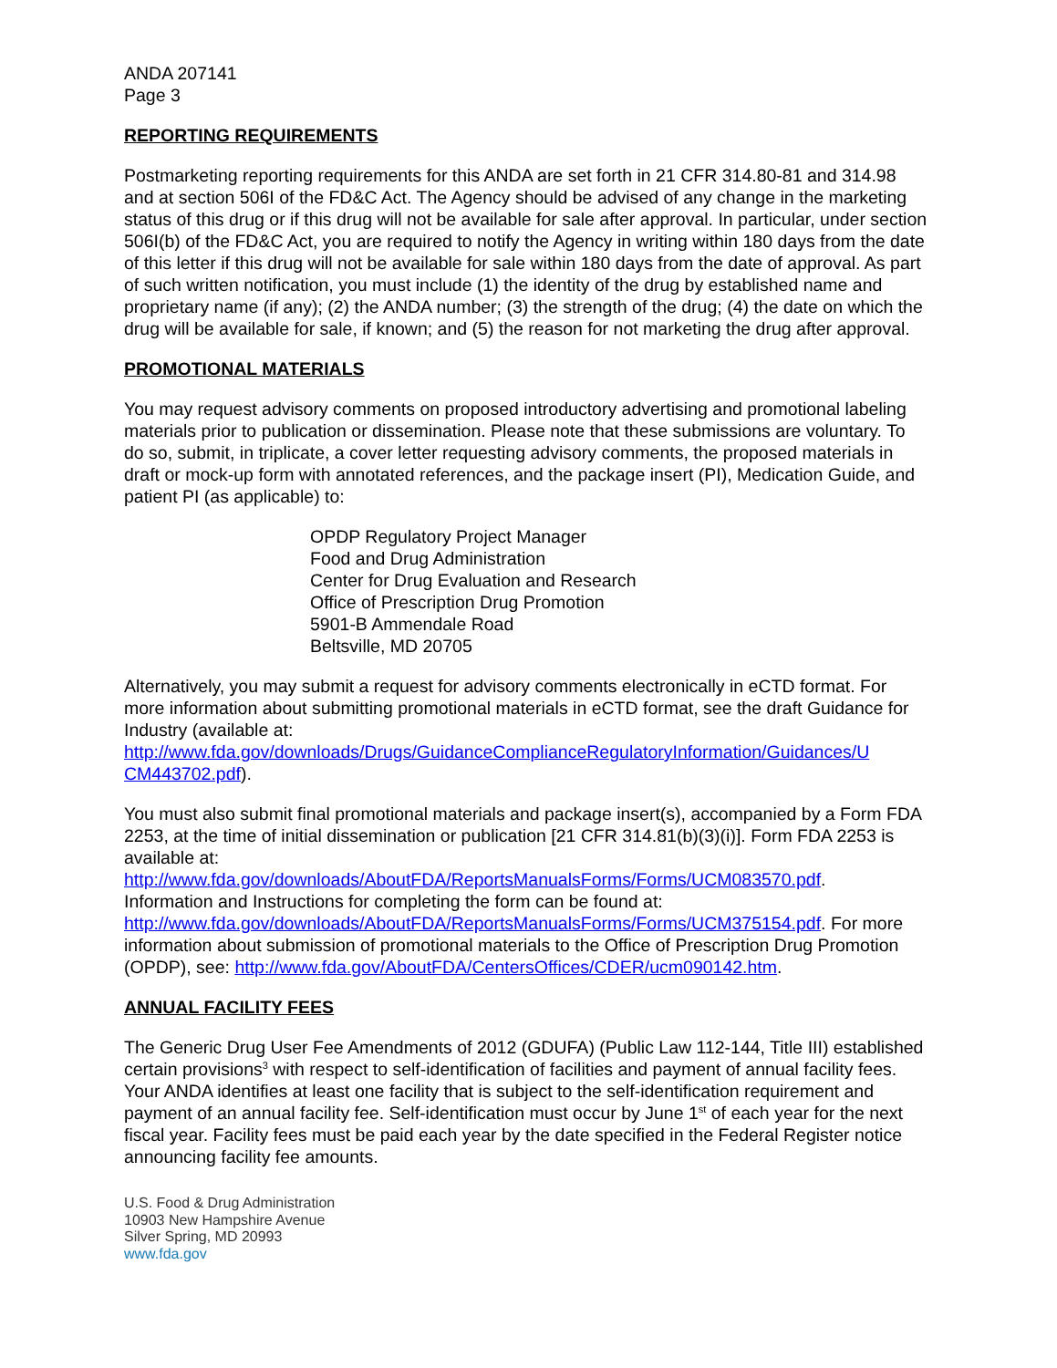ANDA 207141
Page 3
REPORTING REQUIREMENTS
Postmarketing reporting requirements for this ANDA are set forth in 21 CFR 314.80-81 and 314.98 and at section 506I of the FD&C Act. The Agency should be advised of any change in the marketing status of this drug or if this drug will not be available for sale after approval. In particular, under section 506I(b) of the FD&C Act, you are required to notify the Agency in writing within 180 days from the date of this letter if this drug will not be available for sale within 180 days from the date of approval. As part of such written notification, you must include (1) the identity of the drug by established name and proprietary name (if any); (2) the ANDA number; (3) the strength of the drug; (4) the date on which the drug will be available for sale, if known; and (5) the reason for not marketing the drug after approval.
PROMOTIONAL MATERIALS
You may request advisory comments on proposed introductory advertising and promotional labeling materials prior to publication or dissemination. Please note that these submissions are voluntary. To do so, submit, in triplicate, a cover letter requesting advisory comments, the proposed materials in draft or mock-up form with annotated references, and the package insert (PI), Medication Guide, and patient PI (as applicable) to:
OPDP Regulatory Project Manager
Food and Drug Administration
Center for Drug Evaluation and Research
Office of Prescription Drug Promotion
5901-B Ammendale Road
Beltsville, MD 20705
Alternatively, you may submit a request for advisory comments electronically in eCTD format. For more information about submitting promotional materials in eCTD format, see the draft Guidance for Industry (available at:
http://www.fda.gov/downloads/Drugs/GuidanceComplianceRegulatoryInformation/Guidances/U CM443702.pdf).
You must also submit final promotional materials and package insert(s), accompanied by a Form FDA 2253, at the time of initial dissemination or publication [21 CFR 314.81(b)(3)(i)]. Form FDA 2253 is available at:
http://www.fda.gov/downloads/AboutFDA/ReportsManualsForms/Forms/UCM083570.pdf.
Information and Instructions for completing the form can be found at:
http://www.fda.gov/downloads/AboutFDA/ReportsManualsForms/Forms/UCM375154.pdf. For more information about submission of promotional materials to the Office of Prescription Drug Promotion (OPDP), see: http://www.fda.gov/AboutFDA/CentersOffices/CDER/ucm090142.htm.
ANNUAL FACILITY FEES
The Generic Drug User Fee Amendments of 2012 (GDUFA) (Public Law 112-144, Title III) established certain provisions<sup>3</sup> with respect to self-identification of facilities and payment of annual facility fees. Your ANDA identifies at least one facility that is subject to the self-identification requirement and payment of an annual facility fee. Self-identification must occur by June 1<sup>st</sup> of each year for the next fiscal year. Facility fees must be paid each year by the date specified in the Federal Register notice announcing facility fee amounts.
U.S. Food & Drug Administration
10903 New Hampshire Avenue
Silver Spring, MD 20993
www.fda.gov